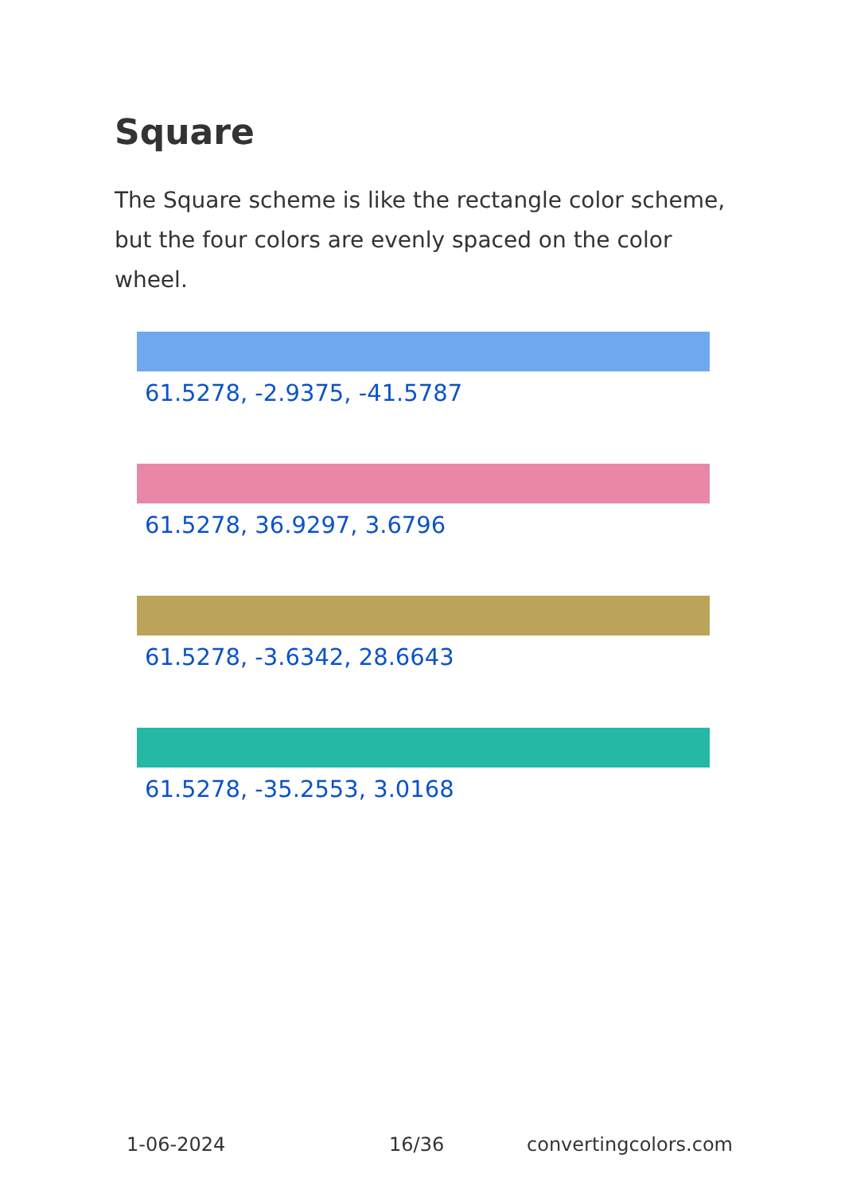Square
The Square scheme is like the rectangle color scheme, but the four colors are evenly spaced on the color wheel.
61.5278, -2.9375, -41.5787
61.5278, 36.9297, 3.6796
61.5278, -3.6342, 28.6643
61.5278, -35.2553, 3.0168
1-06-2024 16/36 convertingcolors.com